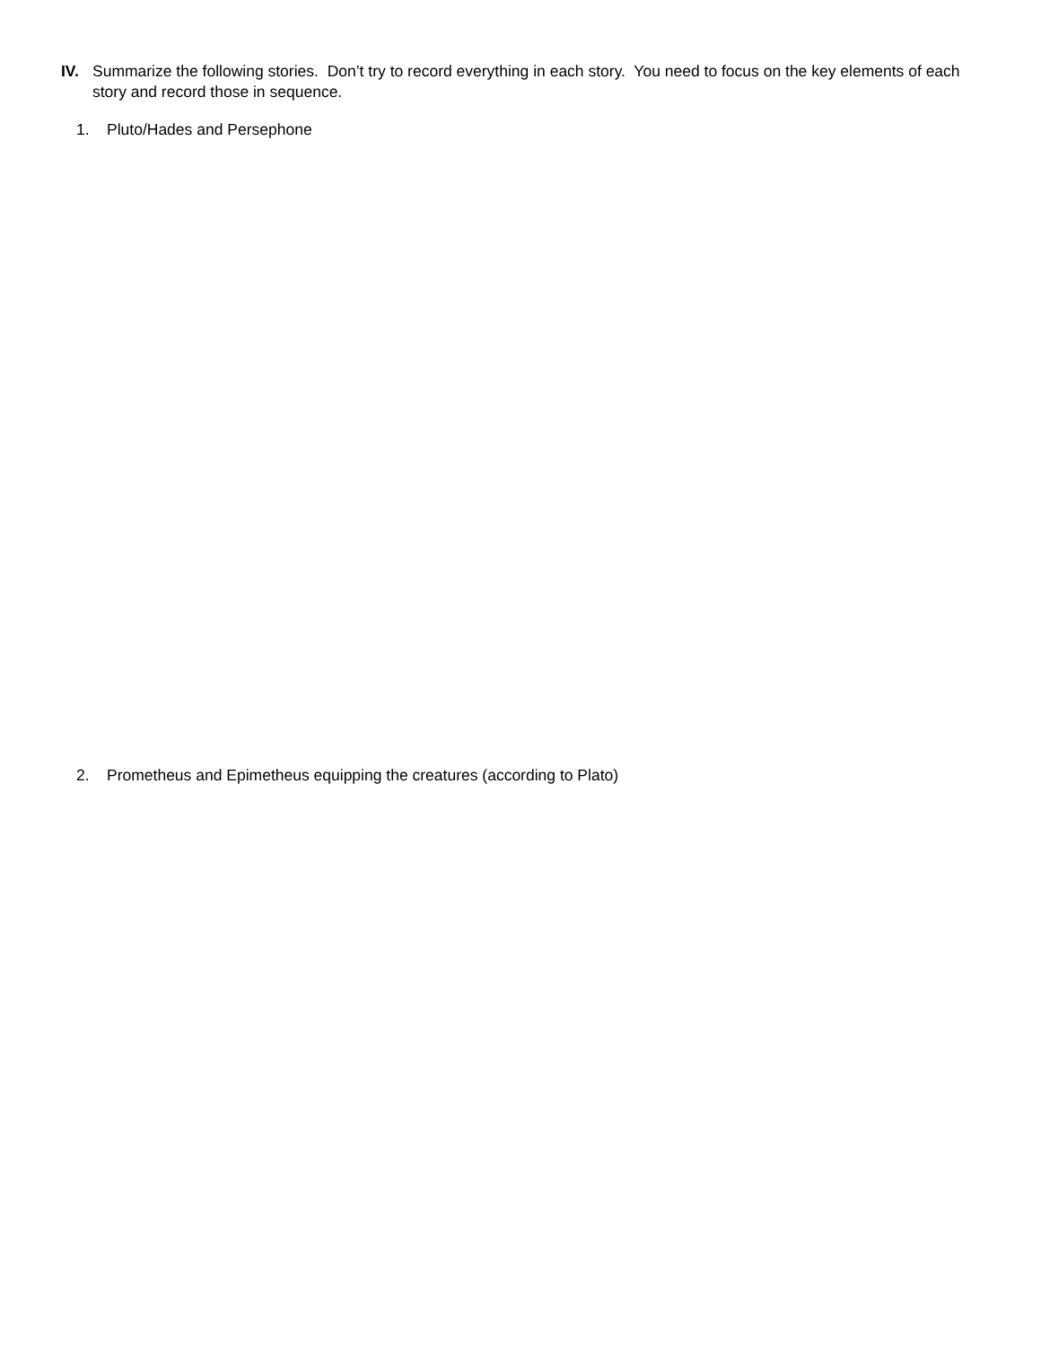IV. Summarize the following stories. Don’t try to record everything in each story. You need to focus on the key elements of each story and record those in sequence.
1. Pluto/Hades and Persephone
2. Prometheus and Epimetheus equipping the creatures (according to Plato)